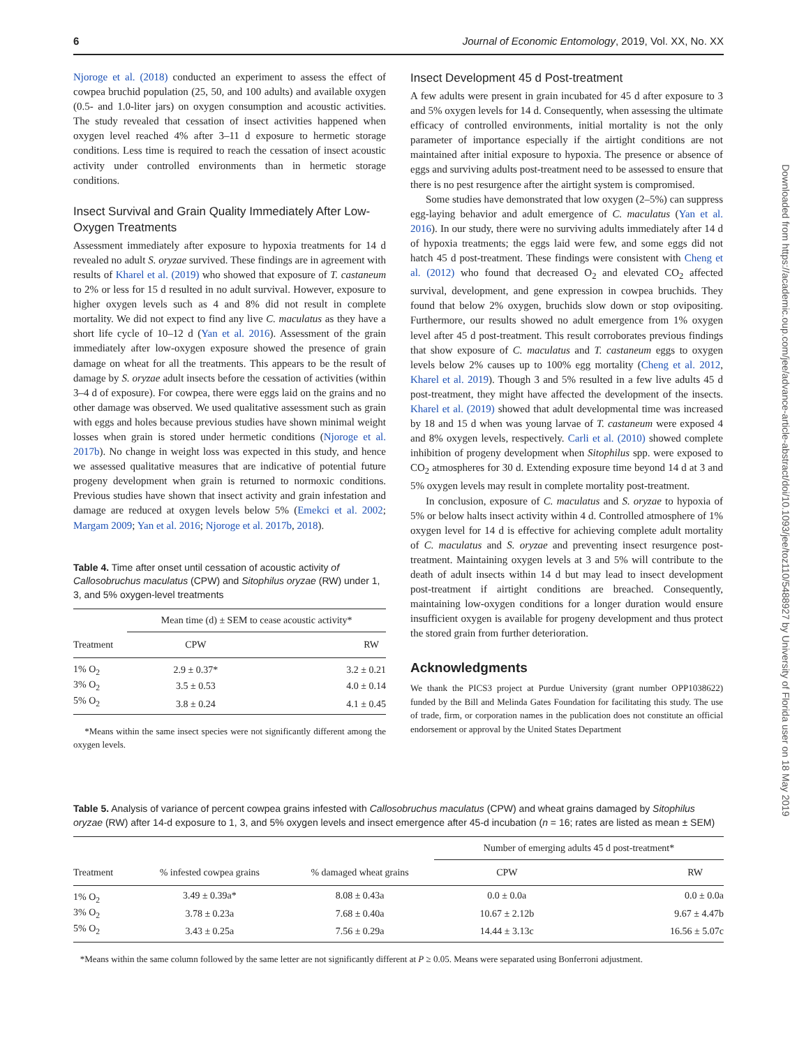6 Journal of Economic Entomology, 2019, Vol. XX, No. XX
Downloaded from https://academic.oup.com/jee/advance-article-abstract/doi/10.1093/jee/toz110/5488927 by University of Florida user on 18 May 2019
Njoroge et al. (2018) conducted an experiment to assess the effect of cowpea bruchid population (25, 50, and 100 adults) and available oxygen (0.5- and 1.0-liter jars) on oxygen consumption and acoustic activities. The study revealed that cessation of insect activities happened when oxygen level reached 4% after 3–11 d exposure to hermetic storage conditions. Less time is required to reach the cessation of insect acoustic activity under controlled environments than in hermetic storage conditions.
Insect Survival and Grain Quality Immediately After Low-Oxygen Treatments
Assessment immediately after exposure to hypoxia treatments for 14 d revealed no adult S. oryzae survived. These findings are in agreement with results of Kharel et al. (2019) who showed that exposure of T. castaneum to 2% or less for 15 d resulted in no adult survival. However, exposure to higher oxygen levels such as 4 and 8% did not result in complete mortality. We did not expect to find any live C. maculatus as they have a short life cycle of 10–12 d (Yan et al. 2016). Assessment of the grain immediately after low-oxygen exposure showed the presence of grain damage on wheat for all the treatments. This appears to be the result of damage by S. oryzae adult insects before the cessation of activities (within 3–4 d of exposure). For cowpea, there were eggs laid on the grains and no other damage was observed. We used qualitative assessment such as grain with eggs and holes because previous studies have shown minimal weight losses when grain is stored under hermetic conditions (Njoroge et al. 2017b). No change in weight loss was expected in this study, and hence we assessed qualitative measures that are indicative of potential future progeny development when grain is returned to normoxic conditions. Previous studies have shown that insect activity and grain infestation and damage are reduced at oxygen levels below 5% (Emekci et al. 2002; Margam 2009; Yan et al. 2016; Njoroge et al. 2017b, 2018).
Table 4. Time after onset until cessation of acoustic activity of Callosobruchus maculatus (CPW) and Sitophilus oryzae (RW) under 1, 3, and 5% oxygen-level treatments
| | Mean time (d) ± SEM to cease acoustic activity* | |
| --- | --- | --- |
| Treatment | CPW | RW |
| 1% O<sub>2</sub> | 2.9 ± 0.37* | 3.2 ± 0.21 |
| 3% O<sub>2</sub> | 3.5 ± 0.53 | 4.0 ± 0.14 |
| 5% O<sub>2</sub> | 3.8 ± 0.24 | 4.1 ± 0.45 |
*Means within the same insect species were not significantly different among the oxygen levels.
Insect Development 45 d Post-treatment
A few adults were present in grain incubated for 45 d after exposure to 3 and 5% oxygen levels for 14 d. Consequently, when assessing the ultimate efficacy of controlled environments, initial mortality is not the only parameter of importance especially if the airtight conditions are not maintained after initial exposure to hypoxia. The presence or absence of eggs and surviving adults post-treatment need to be assessed to ensure that there is no pest resurgence after the airtight system is compromised.
Some studies have demonstrated that low oxygen (2–5%) can suppress egg-laying behavior and adult emergence of C. maculatus (Yan et al. 2016). In our study, there were no surviving adults immediately after 14 d of hypoxia treatments; the eggs laid were few, and some eggs did not hatch 45 d post-treatment. These findings were consistent with Cheng et al. (2012) who found that decreased O<sub>2</sub> and elevated CO<sub>2</sub> affected survival, development, and gene expression in cowpea bruchids. They found that below 2% oxygen, bruchids slow down or stop ovipositing. Furthermore, our results showed no adult emergence from 1% oxygen level after 45 d post-treatment. This result corroborates previous findings that show exposure of C. maculatus and T. castaneum eggs to oxygen levels below 2% causes up to 100% egg mortality (Cheng et al. 2012, Kharel et al. 2019). Though 3 and 5% resulted in a few live adults 45 d post-treatment, they might have affected the development of the insects. Kharel et al. (2019) showed that adult developmental time was increased by 18 and 15 d when was young larvae of T. castaneum were exposed 4 and 8% oxygen levels, respectively. Carli et al. (2010) showed complete inhibition of progeny development when Sitophilus spp. were exposed to CO<sub>2</sub> atmospheres for 30 d. Extending exposure time beyond 14 d at 3 and 5% oxygen levels may result in complete mortality post-treatment.
In conclusion, exposure of C. maculatus and S. oryzae to hypoxia of 5% or below halts insect activity within 4 d. Controlled atmosphere of 1% oxygen level for 14 d is effective for achieving complete adult mortality of C. maculatus and S. oryzae and preventing insect resurgence post-treatment. Maintaining oxygen levels at 3 and 5% will contribute to the death of adult insects within 14 d but may lead to insect development post-treatment if airtight conditions are breached. Consequently, maintaining low-oxygen conditions for a longer duration would ensure insufficient oxygen is available for progeny development and thus protect the stored grain from further deterioration.
Acknowledgments
We thank the PICS3 project at Purdue University (grant number OPP1038622) funded by the Bill and Melinda Gates Foundation for facilitating this study. The use of trade, firm, or corporation names in the publication does not constitute an official endorsement or approval by the United States Department
Table 5. Analysis of variance of percent cowpea grains infested with Callosobruchus maculatus (CPW) and wheat grains damaged by Sitophilus oryzae (RW) after 14-d exposure to 1, 3, and 5% oxygen levels and insect emergence after 45-d incubation (n = 16; rates are listed as mean ± SEM)
| | | | Number of emerging adults 45 d post-treatment* | |
| --- | --- | --- | --- | --- |
| Treatment | % infested cowpea grains | % damaged wheat grains | CPW | RW |
| 1% O<sub>2</sub> | 3.49 ± 0.39a* | 8.08 ± 0.43a | 0.0 ± 0.0a | 0.0 ± 0.0a |
| 3% O<sub>2</sub> | 3.78 ± 0.23a | 7.68 ± 0.40a | 10.67 ± 2.12b | 9.67 ± 4.47b |
| 5% O<sub>2</sub> | 3.43 ± 0.25a | 7.56 ± 0.29a | 14.44 ± 3.13c | 16.56 ± 5.07c |
*Means within the same column followed by the same letter are not significantly different at P ≥ 0.05. Means were separated using Bonferroni adjustment.